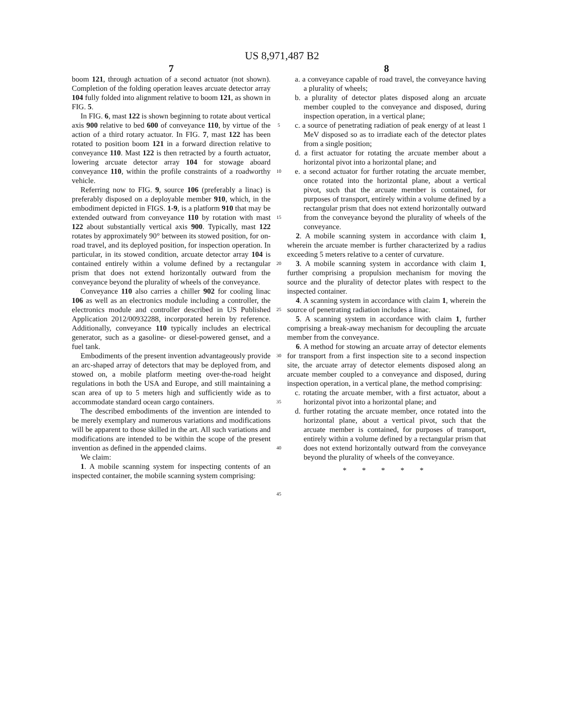US 8,971,487 B2
7
boom 121, through actuation of a second actuator (not shown). Completion of the folding operation leaves arcuate detector array 104 fully folded into alignment relative to boom 121, as shown in FIG. 5.
In FIG. 6, mast 122 is shown beginning to rotate about vertical axis 900 relative to bed 600 of conveyance 110, by virtue of the action of a third rotary actuator. In FIG. 7, mast 122 has been rotated to position boom 121 in a forward direction relative to conveyance 110. Mast 122 is then retracted by a fourth actuator, lowering arcuate detector array 104 for stowage aboard conveyance 110, within the profile constraints of a roadworthy vehicle.
Referring now to FIG. 9, source 106 (preferably a linac) is preferably disposed on a deployable member 910, which, in the embodiment depicted in FIGS. 1-9, is a platform 910 that may be extended outward from conveyance 110 by rotation with mast 122 about substantially vertical axis 900. Typically, mast 122 rotates by approximately 90° between its stowed position, for on-road travel, and its deployed position, for inspection operation. In particular, in its stowed condition, arcuate detector array 104 is contained entirely within a volume defined by a rectangular prism that does not extend horizontally outward from the conveyance beyond the plurality of wheels of the conveyance.
Conveyance 110 also carries a chiller 902 for cooling linac 106 as well as an electronics module including a controller, the electronics module and controller described in US Published Application 2012/00932288, incorporated herein by reference. Additionally, conveyance 110 typically includes an electrical generator, such as a gasoline- or diesel-powered genset, and a fuel tank.
Embodiments of the present invention advantageously provide an arc-shaped array of detectors that may be deployed from, and stowed on, a mobile platform meeting over-the-road height regulations in both the USA and Europe, and still maintaining a scan area of up to 5 meters high and sufficiently wide as to accommodate standard ocean cargo containers.
The described embodiments of the invention are intended to be merely exemplary and numerous variations and modifications will be apparent to those skilled in the art. All such variations and modifications are intended to be within the scope of the present invention as defined in the appended claims.
We claim:
1. A mobile scanning system for inspecting contents of an inspected container, the mobile scanning system comprising:
5
10
15
20
25
30
35
40
45
8
a. a conveyance capable of road travel, the conveyance having a plurality of wheels;
b. a plurality of detector plates disposed along an arcuate member coupled to the conveyance and disposed, during inspection operation, in a vertical plane;
c. a source of penetrating radiation of peak energy of at least 1 MeV disposed so as to irradiate each of the detector plates from a single position;
d. a first actuator for rotating the arcuate member about a horizontal pivot into a horizontal plane; and
e. a second actuator for further rotating the arcuate member, once rotated into the horizontal plane, about a vertical pivot, such that the arcuate member is contained, for purposes of transport, entirely within a volume defined by a rectangular prism that does not extend horizontally outward from the conveyance beyond the plurality of wheels of the conveyance.
2. A mobile scanning system in accordance with claim 1, wherein the arcuate member is further characterized by a radius exceeding 5 meters relative to a center of curvature.
3. A mobile scanning system in accordance with claim 1, further comprising a propulsion mechanism for moving the source and the plurality of detector plates with respect to the inspected container.
4. A scanning system in accordance with claim 1, wherein the source of penetrating radiation includes a linac.
5. A scanning system in accordance with claim 1, further comprising a break-away mechanism for decoupling the arcuate member from the conveyance.
6. A method for stowing an arcuate array of detector elements for transport from a first inspection site to a second inspection site, the arcuate array of detector elements disposed along an arcuate member coupled to a conveyance and disposed, during inspection operation, in a vertical plane, the method comprising:
c. rotating the arcuate member, with a first actuator, about a horizontal pivot into a horizontal plane; and
d. further rotating the arcuate member, once rotated into the horizontal plane, about a vertical pivot, such that the arcuate member is contained, for purposes of transport, entirely within a volume defined by a rectangular prism that does not extend horizontally outward from the conveyance beyond the plurality of wheels of the conveyance.
* * * * *